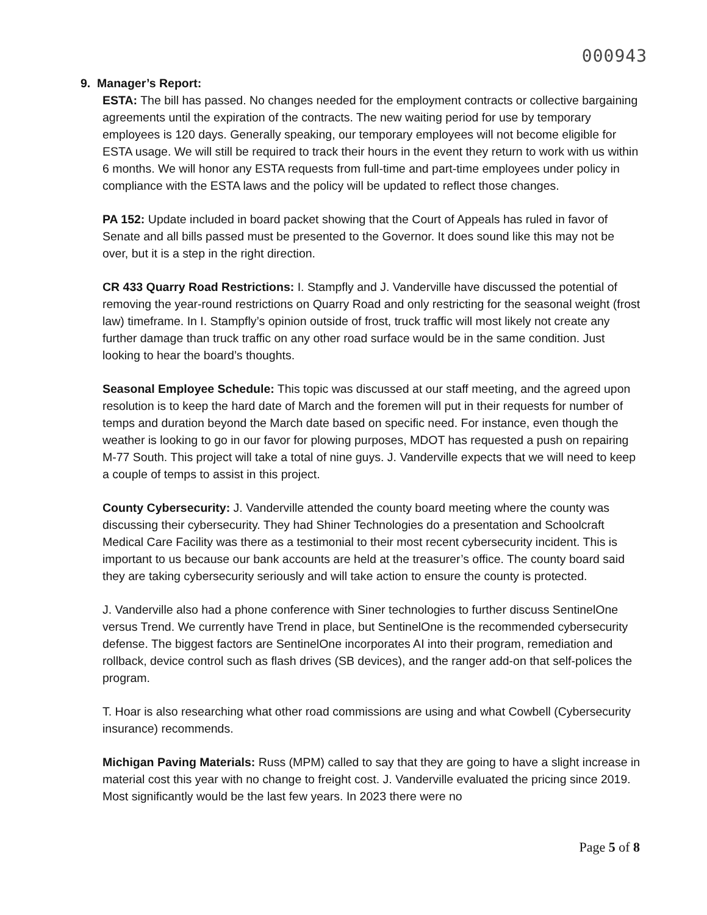000943
9. Manager’s Report:
ESTA: The bill has passed. No changes needed for the employment contracts or collective bargaining agreements until the expiration of the contracts. The new waiting period for use by temporary employees is 120 days. Generally speaking, our temporary employees will not become eligible for ESTA usage. We will still be required to track their hours in the event they return to work with us within 6 months. We will honor any ESTA requests from full-time and part-time employees under policy in compliance with the ESTA laws and the policy will be updated to reflect those changes.
PA 152: Update included in board packet showing that the Court of Appeals has ruled in favor of Senate and all bills passed must be presented to the Governor. It does sound like this may not be over, but it is a step in the right direction.
CR 433 Quarry Road Restrictions: I. Stampfly and J. Vanderville have discussed the potential of removing the year-round restrictions on Quarry Road and only restricting for the seasonal weight (frost law) timeframe. In I. Stampfly’s opinion outside of frost, truck traffic will most likely not create any further damage than truck traffic on any other road surface would be in the same condition. Just looking to hear the board’s thoughts.
Seasonal Employee Schedule: This topic was discussed at our staff meeting, and the agreed upon resolution is to keep the hard date of March and the foremen will put in their requests for number of temps and duration beyond the March date based on specific need. For instance, even though the weather is looking to go in our favor for plowing purposes, MDOT has requested a push on repairing M-77 South. This project will take a total of nine guys. J. Vanderville expects that we will need to keep a couple of temps to assist in this project.
County Cybersecurity: J. Vanderville attended the county board meeting where the county was discussing their cybersecurity. They had Shiner Technologies do a presentation and Schoolcraft Medical Care Facility was there as a testimonial to their most recent cybersecurity incident. This is important to us because our bank accounts are held at the treasurer’s office. The county board said they are taking cybersecurity seriously and will take action to ensure the county is protected.
J. Vanderville also had a phone conference with Siner technologies to further discuss SentinelOne versus Trend. We currently have Trend in place, but SentinelOne is the recommended cybersecurity defense. The biggest factors are SentinelOne incorporates AI into their program, remediation and rollback, device control such as flash drives (SB devices), and the ranger add-on that self-polices the program.
T. Hoar is also researching what other road commissions are using and what Cowbell (Cybersecurity insurance) recommends.
Michigan Paving Materials: Russ (MPM) called to say that they are going to have a slight increase in material cost this year with no change to freight cost. J. Vanderville evaluated the pricing since 2019. Most significantly would be the last few years. In 2023 there were no
Page 5 of 8